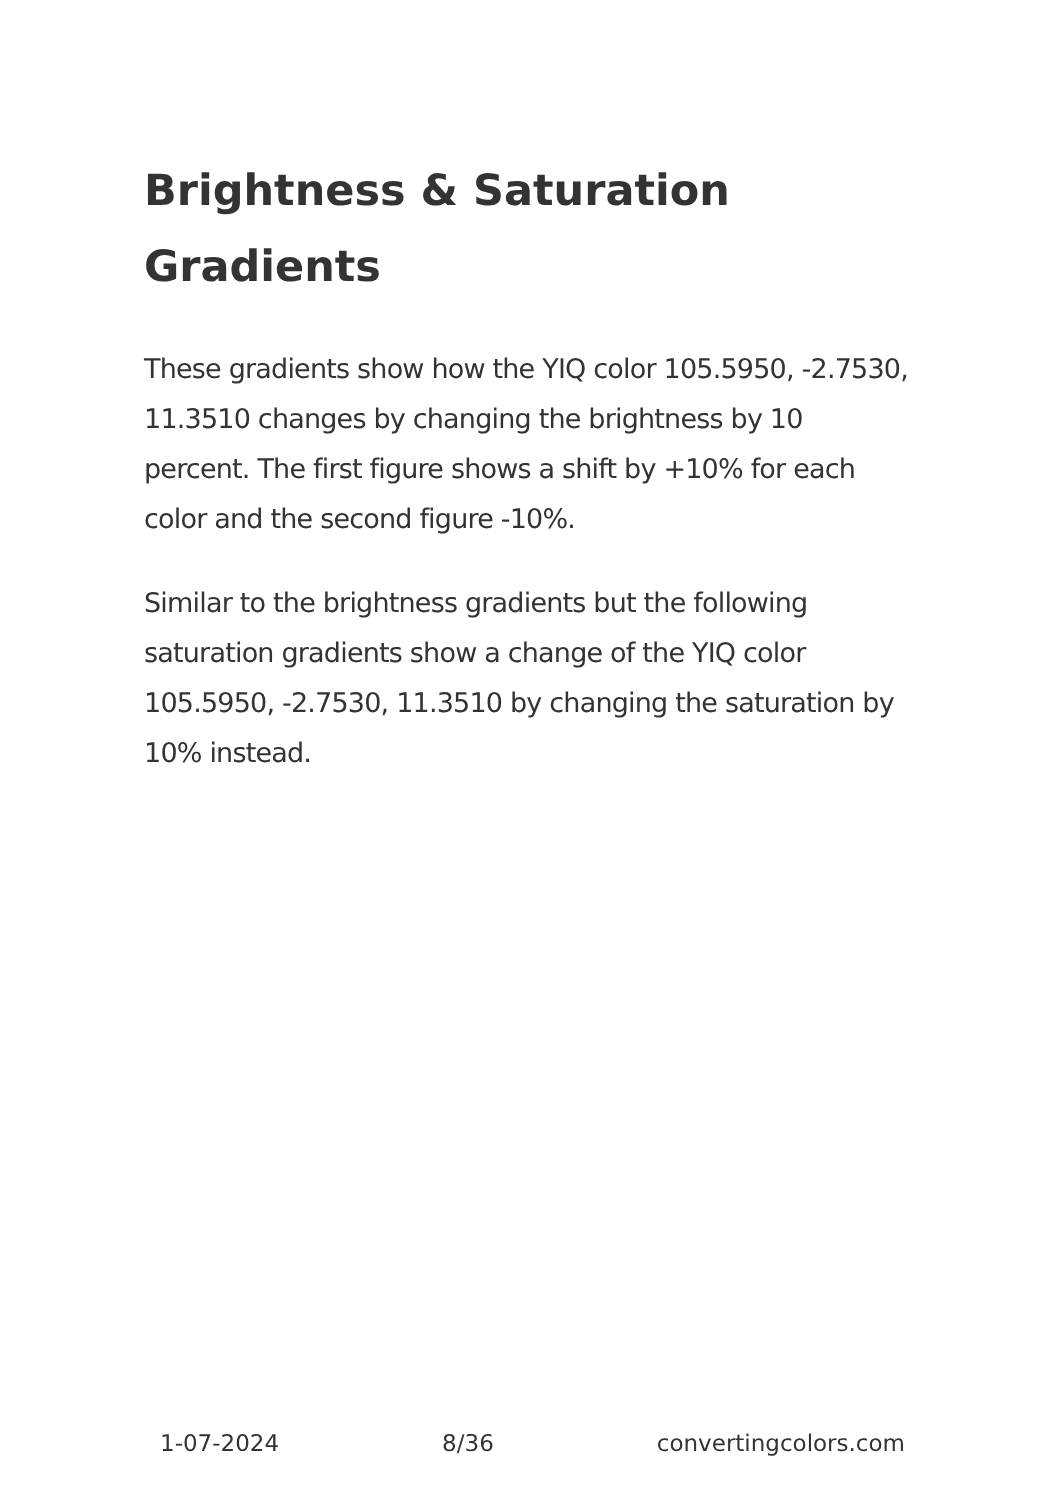Brightness & Saturation
Gradients
These gradients show how the YIQ color 105.5950, -2.7530, 11.3510 changes by changing the brightness by 10 percent. The first figure shows a shift by +10% for each color and the second figure -10%.
Similar to the brightness gradients but the following saturation gradients show a change of the YIQ color 105.5950, -2.7530, 11.3510 by changing the saturation by 10% instead.
1-07-2024 8/36 convertingcolors.com